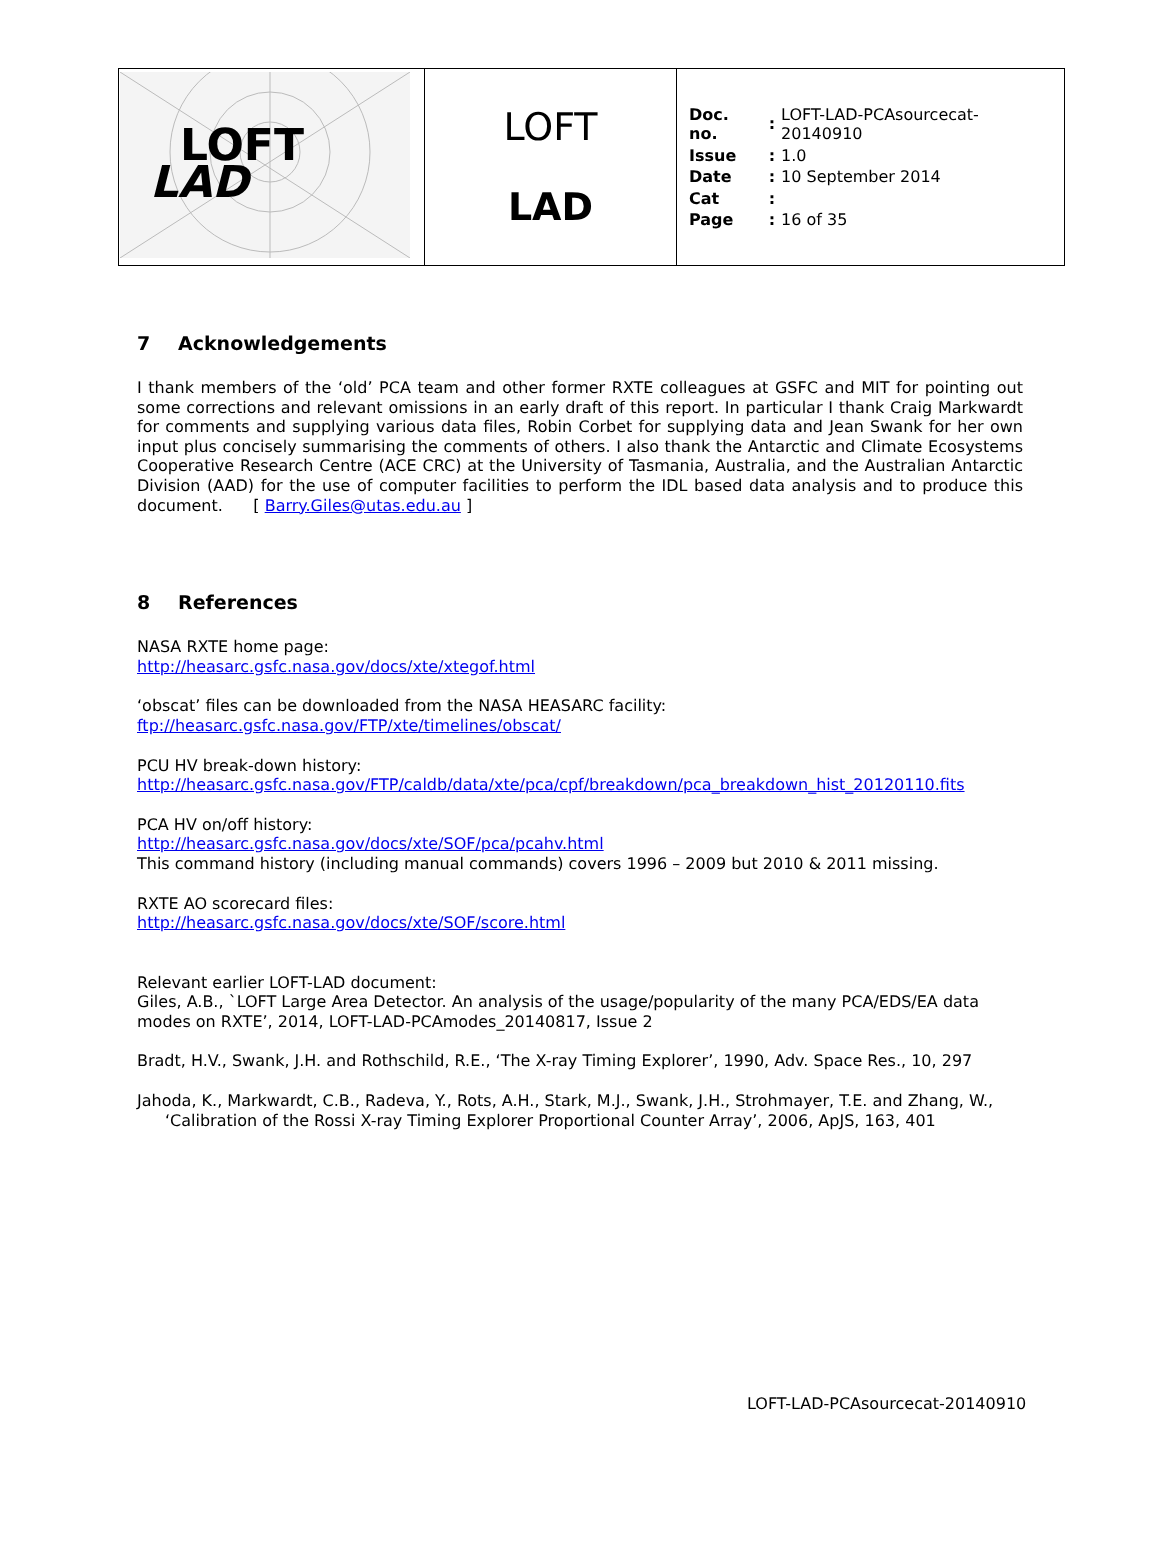| LOFT LAD | LOFT LAD | / Doc. no. / : / LOFT-LAD-PCAsourcecat-20140910 / / Issue / : / 1.0 / / Date / : / 10 September 2014 / / Cat / : / / / Page / : / 16 of 35 / |
7 Acknowledgements
I thank members of the ‘old’ PCA team and other former RXTE colleagues at GSFC and MIT for pointing out some corrections and relevant omissions in an early draft of this report. In particular I thank Craig Markwardt for comments and supplying various data files, Robin Corbet for supplying data and Jean Swank for her own input plus concisely summarising the comments of others. I also thank the Antarctic and Climate Ecosystems Cooperative Research Centre (ACE CRC) at the University of Tasmania, Australia, and the Australian Antarctic Division (AAD) for the use of computer facilities to perform the IDL based data analysis and to produce this document. [ Barry.Giles@utas.edu.au ]
8 References
NASA RXTE home page:
http://heasarc.gsfc.nasa.gov/docs/xte/xtegof.html
‘obscat’ files can be downloaded from the NASA HEASARC facility:
ftp://heasarc.gsfc.nasa.gov/FTP/xte/timelines/obscat/
PCU HV break-down history:
http://heasarc.gsfc.nasa.gov/FTP/caldb/data/xte/pca/cpf/breakdown/pca_breakdown_hist_20120110.fits
PCA HV on/off history:
http://heasarc.gsfc.nasa.gov/docs/xte/SOF/pca/pcahv.html
This command history (including manual commands) covers 1996 – 2009 but 2010 & 2011 missing.
RXTE AO scorecard files:
http://heasarc.gsfc.nasa.gov/docs/xte/SOF/score.html
Relevant earlier LOFT-LAD document:
Giles, A.B., `LOFT Large Area Detector. An analysis of the usage/popularity of the many PCA/EDS/EA data modes on RXTE’, 2014, LOFT-LAD-PCAmodes_20140817, Issue 2
Bradt, H.V., Swank, J.H. and Rothschild, R.E., ‘The X-ray Timing Explorer’, 1990, Adv. Space Res., 10, 297
Jahoda, K., Markwardt, C.B., Radeva, Y., Rots, A.H., Stark, M.J., Swank, J.H., Strohmayer, T.E. and Zhang, W., ‘Calibration of the Rossi X-ray Timing Explorer Proportional Counter Array’, 2006, ApJS, 163, 401
LOFT-LAD-PCAsourcecat-20140910